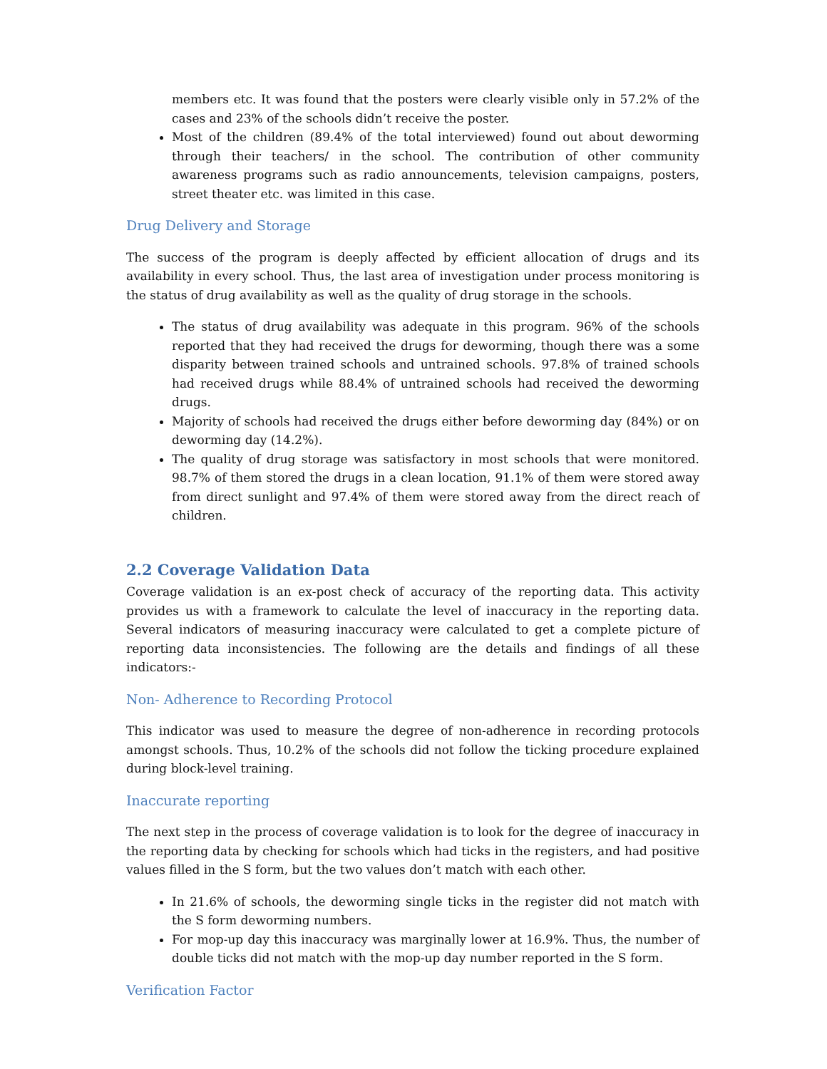members etc. It was found that the posters were clearly visible only in 57.2% of the cases and 23% of the schools didn’t receive the poster.
Most of the children (89.4% of the total interviewed) found out about deworming through their teachers/ in the school. The contribution of other community awareness programs such as radio announcements, television campaigns, posters, street theater etc. was limited in this case.
Drug Delivery and Storage
The success of the program is deeply affected by efficient allocation of drugs and its availability in every school. Thus, the last area of investigation under process monitoring is the status of drug availability as well as the quality of drug storage in the schools.
The status of drug availability was adequate in this program. 96% of the schools reported that they had received the drugs for deworming, though there was a some disparity between trained schools and untrained schools. 97.8% of trained schools had received drugs while 88.4% of untrained schools had received the deworming drugs.
Majority of schools had received the drugs either before deworming day (84%) or on deworming day (14.2%).
The quality of drug storage was satisfactory in most schools that were monitored. 98.7% of them stored the drugs in a clean location, 91.1% of them were stored away from direct sunlight and 97.4% of them were stored away from the direct reach of children.
2.2 Coverage Validation Data
Coverage validation is an ex-post check of accuracy of the reporting data. This activity provides us with a framework to calculate the level of inaccuracy in the reporting data. Several indicators of measuring inaccuracy were calculated to get a complete picture of reporting data inconsistencies. The following are the details and findings of all these indicators:-
Non- Adherence to Recording Protocol
This indicator was used to measure the degree of non-adherence in recording protocols amongst schools. Thus, 10.2% of the schools did not follow the ticking procedure explained during block-level training.
Inaccurate reporting
The next step in the process of coverage validation is to look for the degree of inaccuracy in the reporting data by checking for schools which had ticks in the registers, and had positive values filled in the S form, but the two values don’t match with each other.
In 21.6% of schools, the deworming single ticks in the register did not match with the S form deworming numbers.
For mop-up day this inaccuracy was marginally lower at 16.9%. Thus, the number of double ticks did not match with the mop-up day number reported in the S form.
Verification Factor